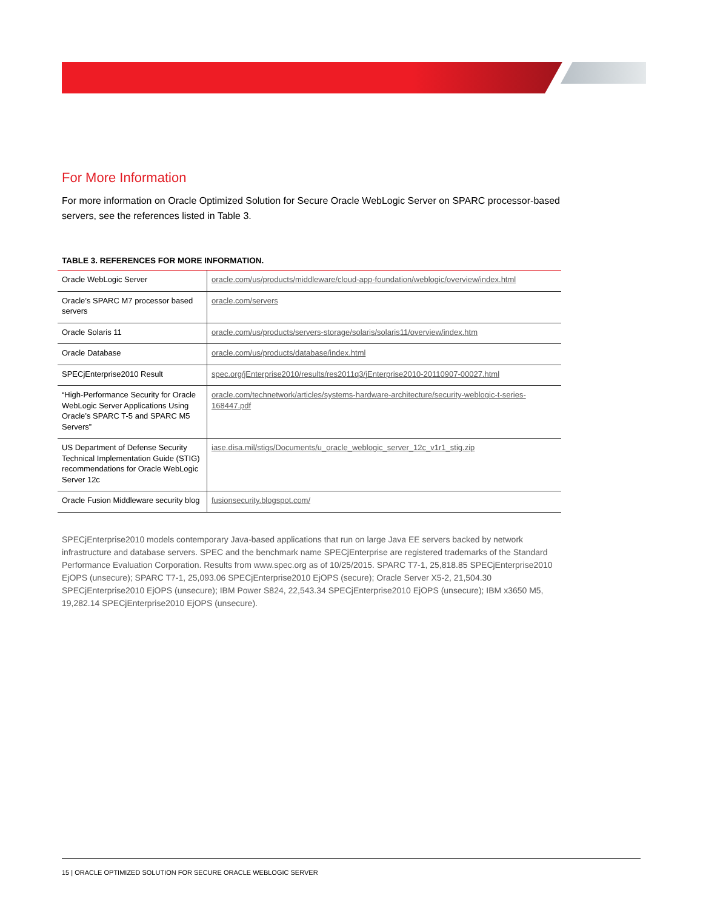For More Information
For more information on Oracle Optimized Solution for Secure Oracle WebLogic Server on SPARC processor-based servers, see the references listed in Table 3.
TABLE 3. REFERENCES FOR MORE INFORMATION.
| Oracle WebLogic Server | oracle.com/us/products/middleware/cloud-app-foundation/weblogic/overview/index.html |
| Oracle’s SPARC M7 processor based servers | oracle.com/servers |
| Oracle Solaris 11 | oracle.com/us/products/servers-storage/solaris/solaris11/overview/index.htm |
| Oracle Database | oracle.com/us/products/database/index.html |
| SPECjEnterprise2010 Result | spec.org/jEnterprise2010/results/res2011q3/jEnterprise2010-20110907-00027.html |
| “High-Performance Security for Oracle WebLogic Server Applications Using Oracle’s SPARC T-5 and SPARC M5 Servers” | oracle.com/technetwork/articles/systems-hardware-architecture/security-weblogic-t-series-168447.pdf |
| US Department of Defense Security Technical Implementation Guide (STIG) recommendations for Oracle WebLogic Server 12c | iase.disa.mil/stigs/Documents/u_oracle_weblogic_server_12c_v1r1_stig.zip |
| Oracle Fusion Middleware security blog | fusionsecurity.blogspot.com/ |
SPECjEnterprise2010 models contemporary Java-based applications that run on large Java EE servers backed by network infrastructure and database servers. SPEC and the benchmark name SPECjEnterprise are registered trademarks of the Standard Performance Evaluation Corporation. Results from www.spec.org as of 10/25/2015. SPARC T7-1, 25,818.85 SPECjEnterprise2010 EjOPS (unsecure); SPARC T7-1, 25,093.06 SPECjEnterprise2010 EjOPS (secure); Oracle Server X5-2, 21,504.30 SPECjEnterprise2010 EjOPS (unsecure); IBM Power S824, 22,543.34 SPECjEnterprise2010 EjOPS (unsecure); IBM x3650 M5, 19,282.14 SPECjEnterprise2010 EjOPS (unsecure).
15 | ORACLE OPTIMIZED SOLUTION FOR SECURE ORACLE WEBLOGIC SERVER